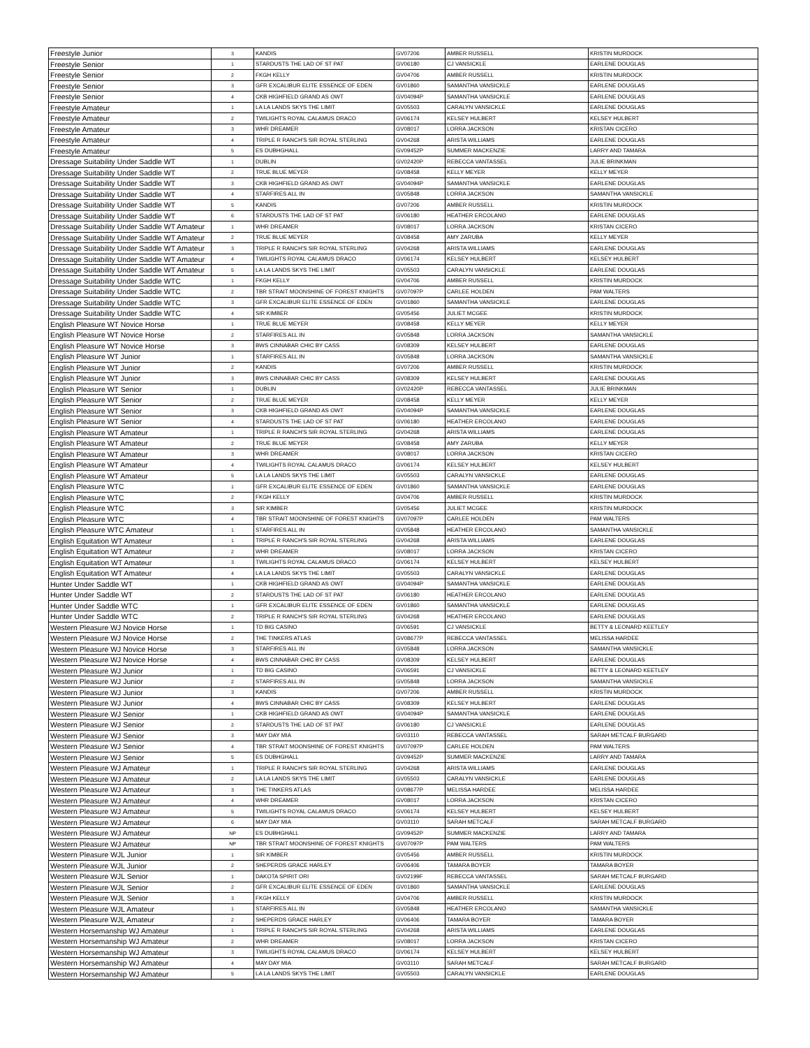| Freestyle Junior | 3 | KANDIS | GV07206 | AMBER RUSSELL | KRISTIN MURDOCK |
| Freestyle Senior | 1 | STARDUSTS THE LAD OF ST PAT | GV06180 | CJ VANSICKLE | EARLENE DOUGLAS |
| Freestyle Senior | 2 | FKGH KELLY | GV04706 | AMBER RUSSELL | KRISTIN MURDOCK |
| Freestyle Senior | 3 | GFR EXCALIBUR ELITE ESSENCE OF EDEN | GV01860 | SAMANTHA VANSICKLE | EARLENE DOUGLAS |
| Freestyle Senior | 4 | CKB HIGHFIELD GRAND AS OWT | GV04094P | SAMANTHA VANSICKLE | EARLENE DOUGLAS |
| Freestyle Amateur | 1 | LA LA LANDS SKYS THE LIMIT | GV05503 | CARALYN VANSICKLE | EARLENE DOUGLAS |
| Freestyle Amateur | 2 | TWILIGHTS ROYAL CALAMUS DRACO | GV06174 | KELSEY HULBERT | KELSEY HULBERT |
| Freestyle Amateur | 3 | WHR DREAMER | GV08017 | LORRA JACKSON | KRISTAN CICERO |
| Freestyle Amateur | 4 | TRIPLE R RANCH'S SIR ROYAL STERLING | GV04268 | ARISTA WILLIAMS | EARLENE DOUGLAS |
| Freestyle Amateur | 5 | ES DUBHGHALL | GV09452P | SUMMER MACKENZIE | LARRY AND TAMARA |
| Dressage Suitability Under Saddle WT | 1 | DUBLIN | GV02420P | REBECCA VANTASSEL | JULIE BRINKMAN |
| Dressage Suitability Under Saddle WT | 2 | TRUE BLUE MEYER | GV08458 | KELLY MEYER | KELLY MEYER |
| Dressage Suitability Under Saddle WT | 3 | CKB HIGHFIELD GRAND AS OWT | GV04094P | SAMANTHA VANSICKLE | EARLENE DOUGLAS |
| Dressage Suitability Under Saddle WT | 4 | STARFIRES ALL IN | GV05848 | LORRA JACKSON | SAMANTHA VANSICKLE |
| Dressage Suitability Under Saddle WT | 5 | KANDIS | GV07206 | AMBER RUSSELL | KRISTIN MURDOCK |
| Dressage Suitability Under Saddle WT | 6 | STARDUSTS THE LAD OF ST PAT | GV06180 | HEATHER ERCOLANO | EARLENE DOUGLAS |
| Dressage Suitability Under Saddle WT Amateur | 1 | WHR DREAMER | GV08017 | LORRA JACKSON | KRISTAN CICERO |
| Dressage Suitability Under Saddle WT Amateur | 2 | TRUE BLUE MEYER | GV08458 | AMY ZARUBA | KELLY MEYER |
| Dressage Suitability Under Saddle WT Amateur | 3 | TRIPLE R RANCH'S SIR ROYAL STERLING | GV04268 | ARISTA WILLIAMS | EARLENE DOUGLAS |
| Dressage Suitability Under Saddle WT Amateur | 4 | TWILIGHTS ROYAL CALAMUS DRACO | GV06174 | KELSEY HULBERT | KELSEY HULBERT |
| Dressage Suitability Under Saddle WT Amateur | 5 | LA LA LANDS SKYS THE LIMIT | GV05503 | CARALYN VANSICKLE | EARLENE DOUGLAS |
| Dressage Suitability Under Saddle WTC | 1 | FKGH KELLY | GV04706 | AMBER RUSSELL | KRISTIN MURDOCK |
| Dressage Suitability Under Saddle WTC | 2 | TBR STRAIT MOONSHINE OF FOREST KNIGHTS | GV07097P | CARLEE HOLDEN | PAM WALTERS |
| Dressage Suitability Under Saddle WTC | 3 | GFR EXCALIBUR ELITE ESSENCE OF EDEN | GV01860 | SAMANTHA VANSICKLE | EARLENE DOUGLAS |
| Dressage Suitability Under Saddle WTC | 4 | SIR KIMBER | GV05456 | JULIET MCGEE | KRISTIN MURDOCK |
| English Pleasure WT Novice Horse | 1 | TRUE BLUE MEYER | GV08458 | KELLY MEYER | KELLY MEYER |
| English Pleasure WT Novice Horse | 2 | STARFIRES ALL IN | GV05848 | LORRA JACKSON | SAMANTHA VANSICKLE |
| English Pleasure WT Novice Horse | 3 | BWS CINNABAR CHIC BY CASS | GV08309 | KELSEY HULBERT | EARLENE DOUGLAS |
| English Pleasure WT Junior | 1 | STARFIRES ALL IN | GV05848 | LORRA JACKSON | SAMANTHA VANSICKLE |
| English Pleasure WT Junior | 2 | KANDIS | GV07206 | AMBER RUSSELL | KRISTIN MURDOCK |
| English Pleasure WT Junior | 3 | BWS CINNABAR CHIC BY CASS | GV08309 | KELSEY HULBERT | EARLENE DOUGLAS |
| English Pleasure WT Senior | 1 | DUBLIN | GV02420P | REBECCA VANTASSEL | JULIE BRINKMAN |
| English Pleasure WT Senior | 2 | TRUE BLUE MEYER | GV08458 | KELLY MEYER | KELLY MEYER |
| English Pleasure WT Senior | 3 | CKB HIGHFIELD GRAND AS OWT | GV04094P | SAMANTHA VANSICKLE | EARLENE DOUGLAS |
| English Pleasure WT Senior | 4 | STARDUSTS THE LAD OF ST PAT | GV06180 | HEATHER ERCOLANO | EARLENE DOUGLAS |
| English Pleasure WT Amateur | 1 | TRIPLE R RANCH'S SIR ROYAL STERLING | GV04268 | ARISTA WILLIAMS | EARLENE DOUGLAS |
| English Pleasure WT Amateur | 2 | TRUE BLUE MEYER | GV08458 | AMY ZARUBA | KELLY MEYER |
| English Pleasure WT Amateur | 3 | WHR DREAMER | GV08017 | LORRA JACKSON | KRISTAN CICERO |
| English Pleasure WT Amateur | 4 | TWILIGHTS ROYAL CALAMUS DRACO | GV06174 | KELSEY HULBERT | KELSEY HULBERT |
| English Pleasure WT Amateur | 5 | LA LA LANDS SKYS THE LIMIT | GV05503 | CARALYN VANSICKLE | EARLENE DOUGLAS |
| English Pleasure WTC | 1 | GFR EXCALIBUR ELITE ESSENCE OF EDEN | GV01860 | SAMANTHA VANSICKLE | EARLENE DOUGLAS |
| English Pleasure WTC | 2 | FKGH KELLY | GV04706 | AMBER RUSSELL | KRISTIN MURDOCK |
| English Pleasure WTC | 3 | SIR KIMBER | GV05456 | JULIET MCGEE | KRISTIN MURDOCK |
| English Pleasure WTC | 4 | TBR STRAIT MOONSHINE OF FOREST KNIGHTS | GV07097P | CARLEE HOLDEN | PAM WALTERS |
| English Pleasure WTC Amateur | 1 | STARFIRES ALL IN | GV05848 | HEATHER ERCOLANO | SAMANTHA VANSICKLE |
| English Equitation WT Amateur | 1 | TRIPLE R RANCH'S SIR ROYAL STERLING | GV04268 | ARISTA WILLIAMS | EARLENE DOUGLAS |
| English Equitation WT Amateur | 2 | WHR DREAMER | GV08017 | LORRA JACKSON | KRISTAN CICERO |
| English Equitation WT Amateur | 3 | TWILIGHTS ROYAL CALAMUS DRACO | GV06174 | KELSEY HULBERT | KELSEY HULBERT |
| English Equitation WT Amateur | 4 | LA LA LANDS SKYS THE LIMIT | GV05503 | CARALYN VANSICKLE | EARLENE DOUGLAS |
| Hunter Under Saddle WT | 1 | CKB HIGHFIELD GRAND AS OWT | GV04094P | SAMANTHA VANSICKLE | EARLENE DOUGLAS |
| Hunter Under Saddle WT | 2 | STARDUSTS THE LAD OF ST PAT | GV06180 | HEATHER ERCOLANO | EARLENE DOUGLAS |
| Hunter Under Saddle WTC | 1 | GFR EXCALIBUR ELITE ESSENCE OF EDEN | GV01860 | SAMANTHA VANSICKLE | EARLENE DOUGLAS |
| Hunter Under Saddle WTC | 2 | TRIPLE R RANCH'S SIR ROYAL STERLING | GV04268 | HEATHER ERCOLANO | EARLENE DOUGLAS |
| Western Pleasure WJ Novice Horse | 1 | TD BIG CASINO | GV06591 | CJ VANSICKLE | BETTY & LEONARD KEETLEY |
| Western Pleasure WJ Novice Horse | 2 | THE TINKERS ATLAS | GV08677P | REBECCA VANTASSEL | MELISSA HARDEE |
| Western Pleasure WJ Novice Horse | 3 | STARFIRES ALL IN | GV05848 | LORRA JACKSON | SAMANTHA VANSICKLE |
| Western Pleasure WJ Novice Horse | 4 | BWS CINNABAR CHIC BY CASS | GV08309 | KELSEY HULBERT | EARLENE DOUGLAS |
| Western Pleasure WJ Junior | 1 | TD BIG CASINO | GV06591 | CJ VANSICKLE | BETTY & LEONARD KEETLEY |
| Western Pleasure WJ Junior | 2 | STARFIRES ALL IN | GV05848 | LORRA JACKSON | SAMANTHA VANSICKLE |
| Western Pleasure WJ Junior | 3 | KANDIS | GV07206 | AMBER RUSSELL | KRISTIN MURDOCK |
| Western Pleasure WJ Junior | 4 | BWS CINNABAR CHIC BY CASS | GV08309 | KELSEY HULBERT | EARLENE DOUGLAS |
| Western Pleasure WJ Senior | 1 | CKB HIGHFIELD GRAND AS OWT | GV04094P | SAMANTHA VANSICKLE | EARLENE DOUGLAS |
| Western Pleasure WJ Senior | 2 | STARDUSTS THE LAD OF ST PAT | GV06180 | CJ VANSICKLE | EARLENE DOUGLAS |
| Western Pleasure WJ Senior | 3 | MAY DAY MIA | GV03110 | REBECCA VANTASSEL | SARAH METCALF BURGARD |
| Western Pleasure WJ Senior | 4 | TBR STRAIT MOONSHINE OF FOREST KNIGHTS | GV07097P | CARLEE HOLDEN | PAM WALTERS |
| Western Pleasure WJ Senior | 5 | ES DUBHGHALL | GV09452P | SUMMER MACKENZIE | LARRY AND TAMARA |
| Western Pleasure WJ Amateur | 1 | TRIPLE R RANCH'S SIR ROYAL STERLING | GV04268 | ARISTA WILLIAMS | EARLENE DOUGLAS |
| Western Pleasure WJ Amateur | 2 | LA LA LANDS SKYS THE LIMIT | GV05503 | CARALYN VANSICKLE | EARLENE DOUGLAS |
| Western Pleasure WJ Amateur | 3 | THE TINKERS ATLAS | GV08677P | MELISSA HARDEE | MELISSA HARDEE |
| Western Pleasure WJ Amateur | 4 | WHR DREAMER | GV08017 | LORRA JACKSON | KRISTAN CICERO |
| Western Pleasure WJ Amateur | 5 | TWILIGHTS ROYAL CALAMUS DRACO | GV06174 | KELSEY HULBERT | KELSEY HULBERT |
| Western Pleasure WJ Amateur | 6 | MAY DAY MIA | GV03110 | SARAH METCALF | SARAH METCALF BURGARD |
| Western Pleasure WJ Amateur | NP | ES DUBHGHALL | GV09452P | SUMMER MACKENZIE | LARRY AND TAMARA |
| Western Pleasure WJ Amateur | NP | TBR STRAIT MOONSHINE OF FOREST KNIGHTS | GV07097P | PAM WALTERS | PAM WALTERS |
| Western Pleasure WJL Junior | 1 | SIR KIMBER | GV05456 | AMBER RUSSELL | KRISTIN MURDOCK |
| Western Pleasure WJL Junior | 2 | SHEPERDS GRACE HARLEY | GV06406 | TAMARA BOYER | TAMARA BOYER |
| Western Pleasure WJL Senior | 1 | DAKOTA SPIRIT ORI | GV02199F | REBECCA VANTASSEL | SARAH METCALF BURGARD |
| Western Pleasure WJL Senior | 2 | GFR EXCALIBUR ELITE ESSENCE OF EDEN | GV01860 | SAMANTHA VANSICKLE | EARLENE DOUGLAS |
| Western Pleasure WJL Senior | 3 | FKGH KELLY | GV04706 | AMBER RUSSELL | KRISTIN MURDOCK |
| Western Pleasure WJL Amateur | 1 | STARFIRES ALL IN | GV05848 | HEATHER ERCOLANO | SAMANTHA VANSICKLE |
| Western Pleasure WJL Amateur | 2 | SHEPERDS GRACE HARLEY | GV06406 | TAMARA BOYER | TAMARA BOYER |
| Western Horsemanship WJ Amateur | 1 | TRIPLE R RANCH'S SIR ROYAL STERLING | GV04268 | ARISTA WILLIAMS | EARLENE DOUGLAS |
| Western Horsemanship WJ Amateur | 2 | WHR DREAMER | GV08017 | LORRA JACKSON | KRISTAN CICERO |
| Western Horsemanship WJ Amateur | 3 | TWILIGHTS ROYAL CALAMUS DRACO | GV06174 | KELSEY HULBERT | KELSEY HULBERT |
| Western Horsemanship WJ Amateur | 4 | MAY DAY MIA | GV03110 | SARAH METCALF | SARAH METCALF BURGARD |
| Western Horsemanship WJ Amateur | 5 | LA LA LANDS SKYS THE LIMIT | GV05503 | CARALYN VANSICKLE | EARLENE DOUGLAS |